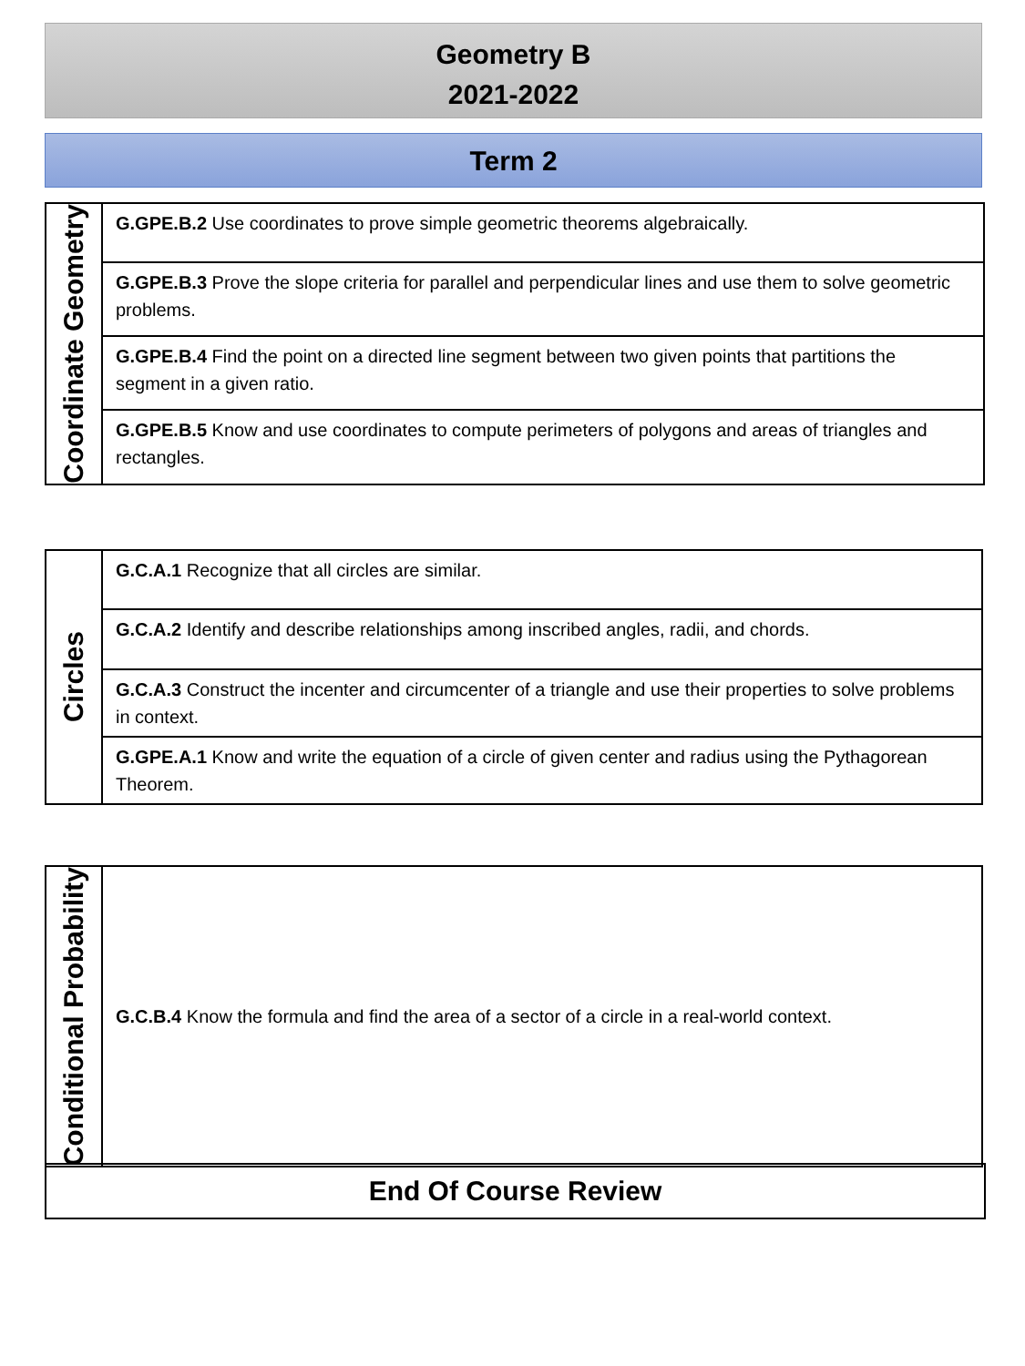Geometry B
2021-2022
Term 2
| Coordinate Geometry | G.GPE.B.2 Use coordinates to prove simple geometric theorems algebraically. |
| | G.GPE.B.3 Prove the slope criteria for parallel and perpendicular lines and use them to solve geometric problems. |
| | G.GPE.B.4 Find the point on a directed line segment between two given points that partitions the segment in a given ratio. |
| | G.GPE.B.5 Know and use coordinates to compute perimeters of polygons and areas of triangles and rectangles. |
| Circles | G.C.A.1 Recognize that all circles are similar. |
| | G.C.A.2 Identify and describe relationships among inscribed angles, radii, and chords. |
| | G.C.A.3 Construct the incenter and circumcenter of a triangle and use their properties to solve problems in context. |
| | G.GPE.A.1 Know and write the equation of a circle of given center and radius using the Pythagorean Theorem. |
| Conditional Probability | G.C.B.4 Know the formula and find the area of a sector of a circle in a real-world context. |
End Of Course Review